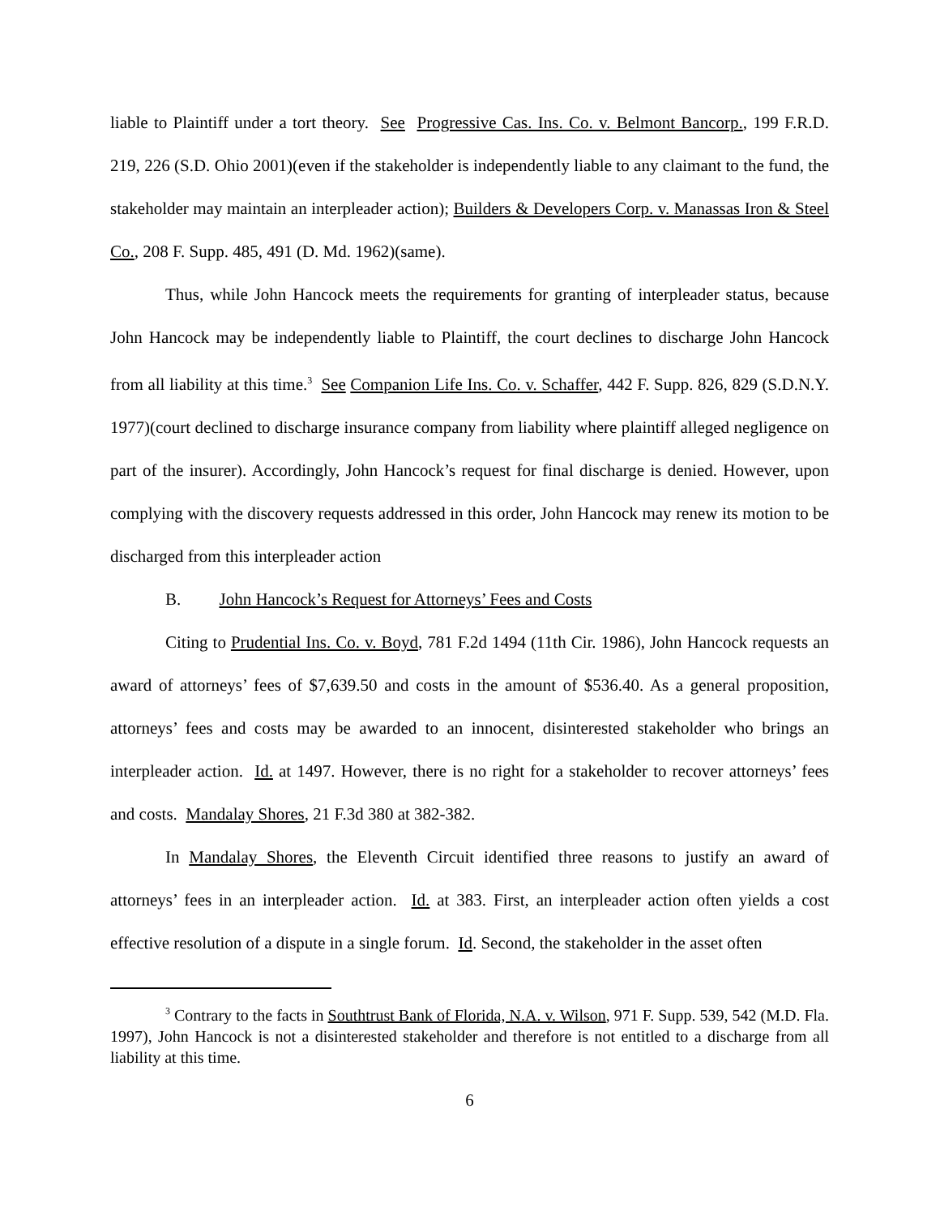liable to Plaintiff under a tort theory. See Progressive Cas. Ins. Co. v. Belmont Bancorp., 199 F.R.D. 219, 226 (S.D. Ohio 2001)(even if the stakeholder is independently liable to any claimant to the fund, the stakeholder may maintain an interpleader action); Builders & Developers Corp. v. Manassas Iron & Steel Co., 208 F. Supp. 485, 491 (D. Md. 1962)(same).
Thus, while John Hancock meets the requirements for granting of interpleader status, because John Hancock may be independently liable to Plaintiff, the court declines to discharge John Hancock from all liability at this time.<sup>3</sup> See Companion Life Ins. Co. v. Schaffer, 442 F. Supp. 826, 829 (S.D.N.Y. 1977)(court declined to discharge insurance company from liability where plaintiff alleged negligence on part of the insurer). Accordingly, John Hancock’s request for final discharge is denied. However, upon complying with the discovery requests addressed in this order, John Hancock may renew its motion to be discharged from this interpleader action
B. John Hancock’s Request for Attorneys’ Fees and Costs
Citing to Prudential Ins. Co. v. Boyd, 781 F.2d 1494 (11th Cir. 1986), John Hancock requests an award of attorneys’ fees of $7,639.50 and costs in the amount of $536.40. As a general proposition, attorneys’ fees and costs may be awarded to an innocent, disinterested stakeholder who brings an interpleader action. Id. at 1497. However, there is no right for a stakeholder to recover attorneys’ fees and costs. Mandalay Shores, 21 F.3d 380 at 382-382.
In Mandalay Shores, the Eleventh Circuit identified three reasons to justify an award of attorneys’ fees in an interpleader action. Id. at 383. First, an interpleader action often yields a cost effective resolution of a dispute in a single forum. Id. Second, the stakeholder in the asset often
<sup>3</sup> Contrary to the facts in Southtrust Bank of Florida, N.A. v. Wilson, 971 F. Supp. 539, 542 (M.D. Fla. 1997), John Hancock is not a disinterested stakeholder and therefore is not entitled to a discharge from all liability at this time.
6